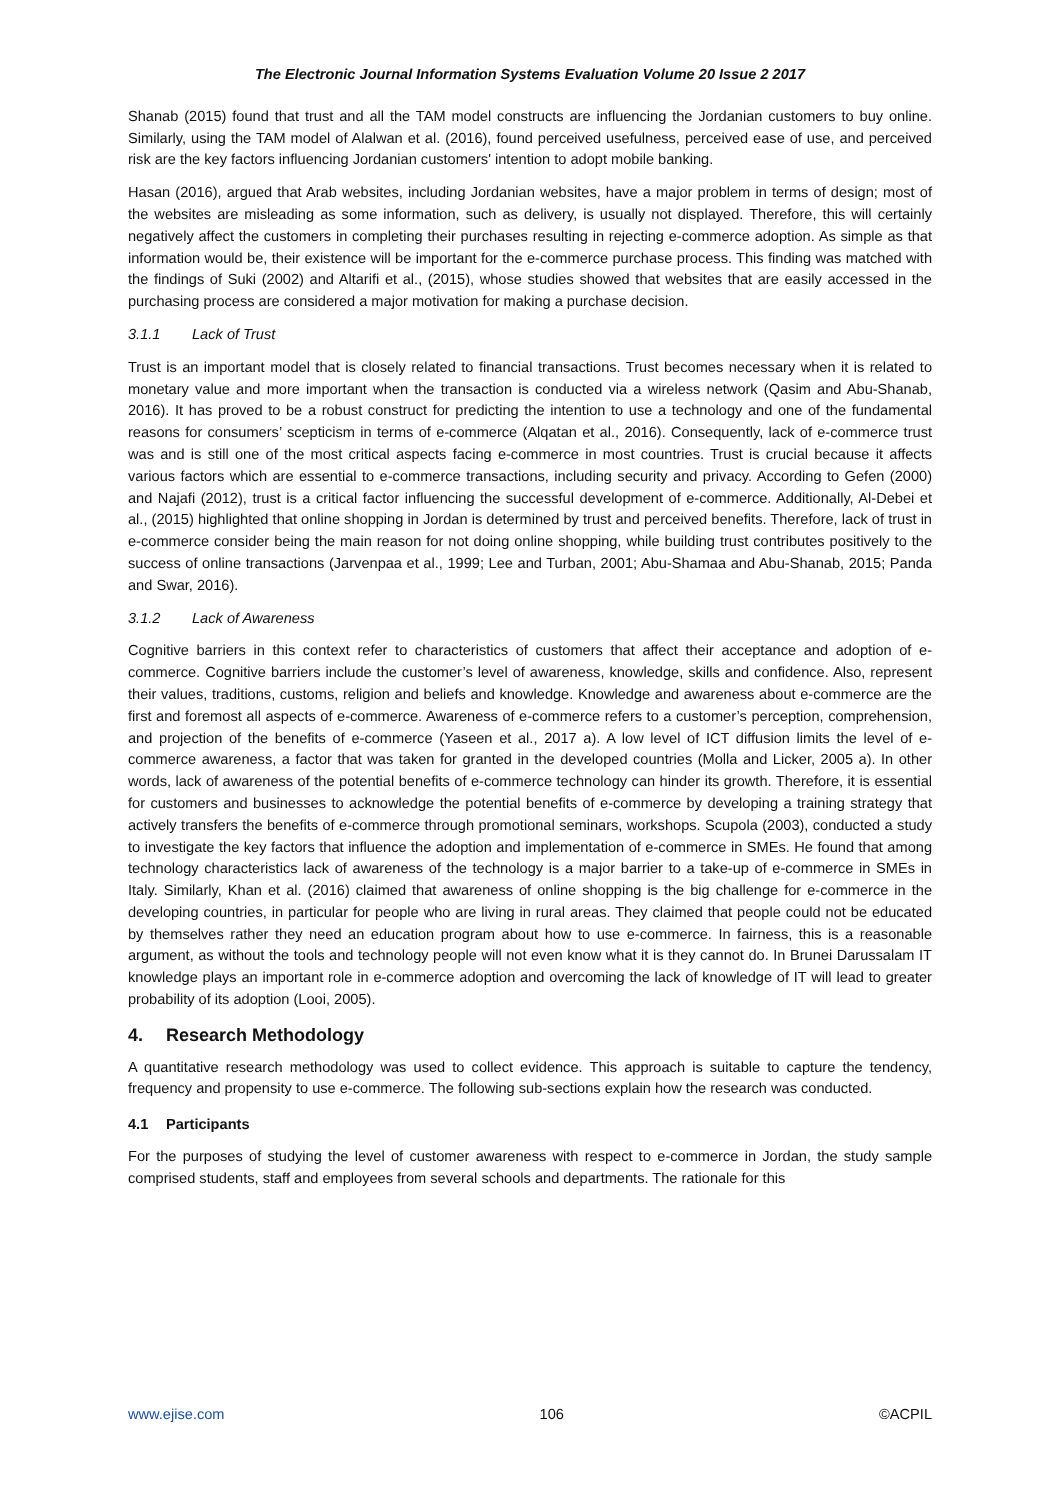The Electronic Journal Information Systems Evaluation Volume 20 Issue 2 2017
Shanab (2015) found that trust and all the TAM model constructs are influencing the Jordanian customers to buy online. Similarly, using the TAM model of Alalwan et al. (2016), found perceived usefulness, perceived ease of use, and perceived risk are the key factors influencing Jordanian customers' intention to adopt mobile banking.
Hasan (2016), argued that Arab websites, including Jordanian websites, have a major problem in terms of design; most of the websites are misleading as some information, such as delivery, is usually not displayed. Therefore, this will certainly negatively affect the customers in completing their purchases resulting in rejecting e-commerce adoption. As simple as that information would be, their existence will be important for the e-commerce purchase process. This finding was matched with the findings of Suki (2002) and Altarifi et al., (2015), whose studies showed that websites that are easily accessed in the purchasing process are considered a major motivation for making a purchase decision.
3.1.1 Lack of Trust
Trust is an important model that is closely related to financial transactions. Trust becomes necessary when it is related to monetary value and more important when the transaction is conducted via a wireless network (Qasim and Abu-Shanab, 2016). It has proved to be a robust construct for predicting the intention to use a technology and one of the fundamental reasons for consumers’ scepticism in terms of e-commerce (Alqatan et al., 2016). Consequently, lack of e-commerce trust was and is still one of the most critical aspects facing e-commerce in most countries. Trust is crucial because it affects various factors which are essential to e-commerce transactions, including security and privacy. According to Gefen (2000) and Najafi (2012), trust is a critical factor influencing the successful development of e-commerce. Additionally, Al-Debei et al., (2015) highlighted that online shopping in Jordan is determined by trust and perceived benefits. Therefore, lack of trust in e-commerce consider being the main reason for not doing online shopping, while building trust contributes positively to the success of online transactions (Jarvenpaa et al., 1999; Lee and Turban, 2001; Abu-Shamaa and Abu-Shanab, 2015; Panda and Swar, 2016).
3.1.2 Lack of Awareness
Cognitive barriers in this context refer to characteristics of customers that affect their acceptance and adoption of e-commerce. Cognitive barriers include the customer’s level of awareness, knowledge, skills and confidence. Also, represent their values, traditions, customs, religion and beliefs and knowledge. Knowledge and awareness about e-commerce are the first and foremost all aspects of e-commerce. Awareness of e-commerce refers to a customer’s perception, comprehension, and projection of the benefits of e-commerce (Yaseen et al., 2017 a). A low level of ICT diffusion limits the level of e-commerce awareness, a factor that was taken for granted in the developed countries (Molla and Licker, 2005 a). In other words, lack of awareness of the potential benefits of e-commerce technology can hinder its growth. Therefore, it is essential for customers and businesses to acknowledge the potential benefits of e-commerce by developing a training strategy that actively transfers the benefits of e-commerce through promotional seminars, workshops. Scupola (2003), conducted a study to investigate the key factors that influence the adoption and implementation of e-commerce in SMEs. He found that among technology characteristics lack of awareness of the technology is a major barrier to a take-up of e-commerce in SMEs in Italy. Similarly, Khan et al. (2016) claimed that awareness of online shopping is the big challenge for e-commerce in the developing countries, in particular for people who are living in rural areas. They claimed that people could not be educated by themselves rather they need an education program about how to use e-commerce. In fairness, this is a reasonable argument, as without the tools and technology people will not even know what it is they cannot do. In Brunei Darussalam IT knowledge plays an important role in e-commerce adoption and overcoming the lack of knowledge of IT will lead to greater probability of its adoption (Looi, 2005).
4. Research Methodology
A quantitative research methodology was used to collect evidence. This approach is suitable to capture the tendency, frequency and propensity to use e-commerce. The following sub-sections explain how the research was conducted.
4.1 Participants
For the purposes of studying the level of customer awareness with respect to e-commerce in Jordan, the study sample comprised students, staff and employees from several schools and departments. The rationale for this
www.ejise.com 106 ©ACPIL